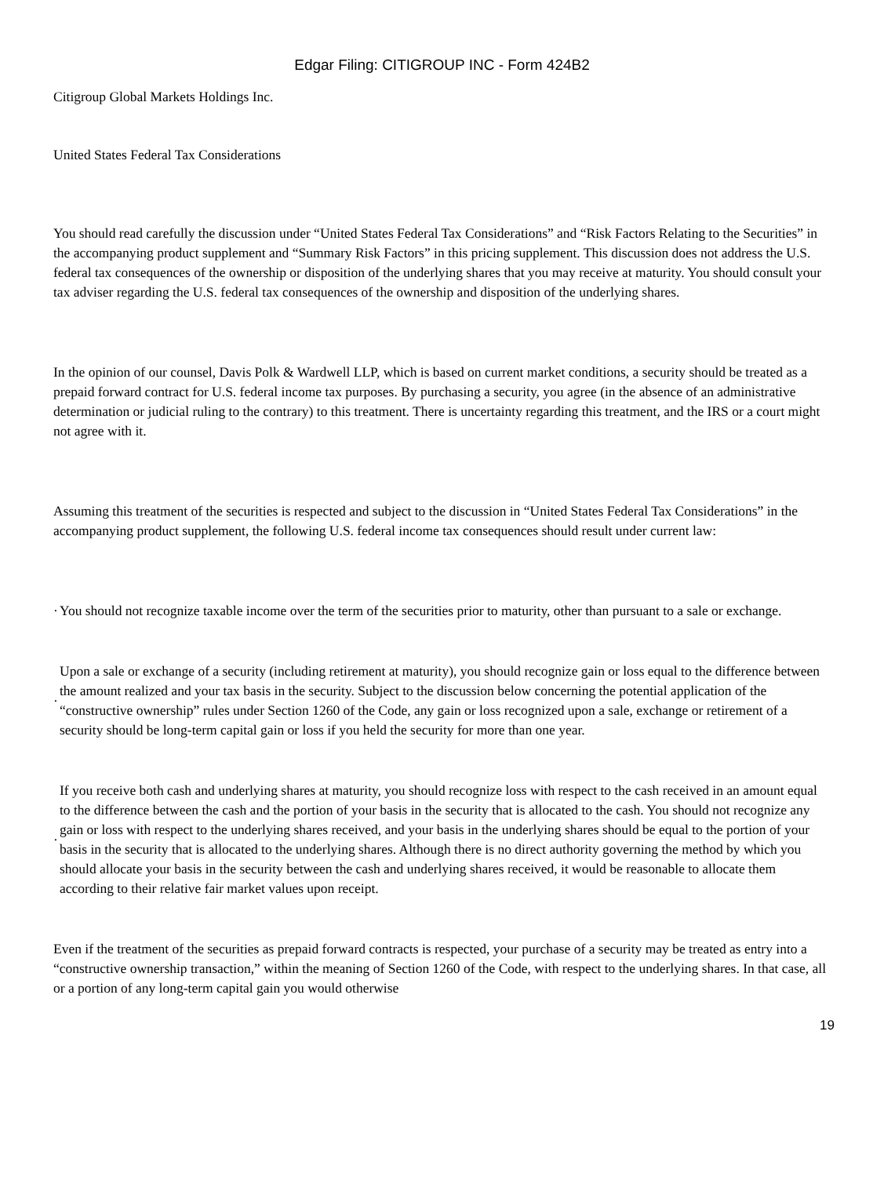Edgar Filing: CITIGROUP INC - Form 424B2
Citigroup Global Markets Holdings Inc.
United States Federal Tax Considerations
You should read carefully the discussion under “United States Federal Tax Considerations” and “Risk Factors Relating to the Securities” in the accompanying product supplement and “Summary Risk Factors” in this pricing supplement. This discussion does not address the U.S. federal tax consequences of the ownership or disposition of the underlying shares that you may receive at maturity. You should consult your tax adviser regarding the U.S. federal tax consequences of the ownership and disposition of the underlying shares.
In the opinion of our counsel, Davis Polk & Wardwell LLP, which is based on current market conditions, a security should be treated as a prepaid forward contract for U.S. federal income tax purposes. By purchasing a security, you agree (in the absence of an administrative determination or judicial ruling to the contrary) to this treatment. There is uncertainty regarding this treatment, and the IRS or a court might not agree with it.
Assuming this treatment of the securities is respected and subject to the discussion in “United States Federal Tax Considerations” in the accompanying product supplement, the following U.S. federal income tax consequences should result under current law:
·
You should not recognize taxable income over the term of the securities prior to maturity, other than pursuant to a sale or exchange.
·
Upon a sale or exchange of a security (including retirement at maturity), you should recognize gain or loss equal to the difference between the amount realized and your tax basis in the security. Subject to the discussion below concerning the potential application of the “constructive ownership” rules under Section 1260 of the Code, any gain or loss recognized upon a sale, exchange or retirement of a security should be long-term capital gain or loss if you held the security for more than one year.
·
If you receive both cash and underlying shares at maturity, you should recognize loss with respect to the cash received in an amount equal to the difference between the cash and the portion of your basis in the security that is allocated to the cash. You should not recognize any gain or loss with respect to the underlying shares received, and your basis in the underlying shares should be equal to the portion of your basis in the security that is allocated to the underlying shares. Although there is no direct authority governing the method by which you should allocate your basis in the security between the cash and underlying shares received, it would be reasonable to allocate them according to their relative fair market values upon receipt.
Even if the treatment of the securities as prepaid forward contracts is respected, your purchase of a security may be treated as entry into a “constructive ownership transaction,” within the meaning of Section 1260 of the Code, with respect to the underlying shares. In that case, all or a portion of any long-term capital gain you would otherwise
19